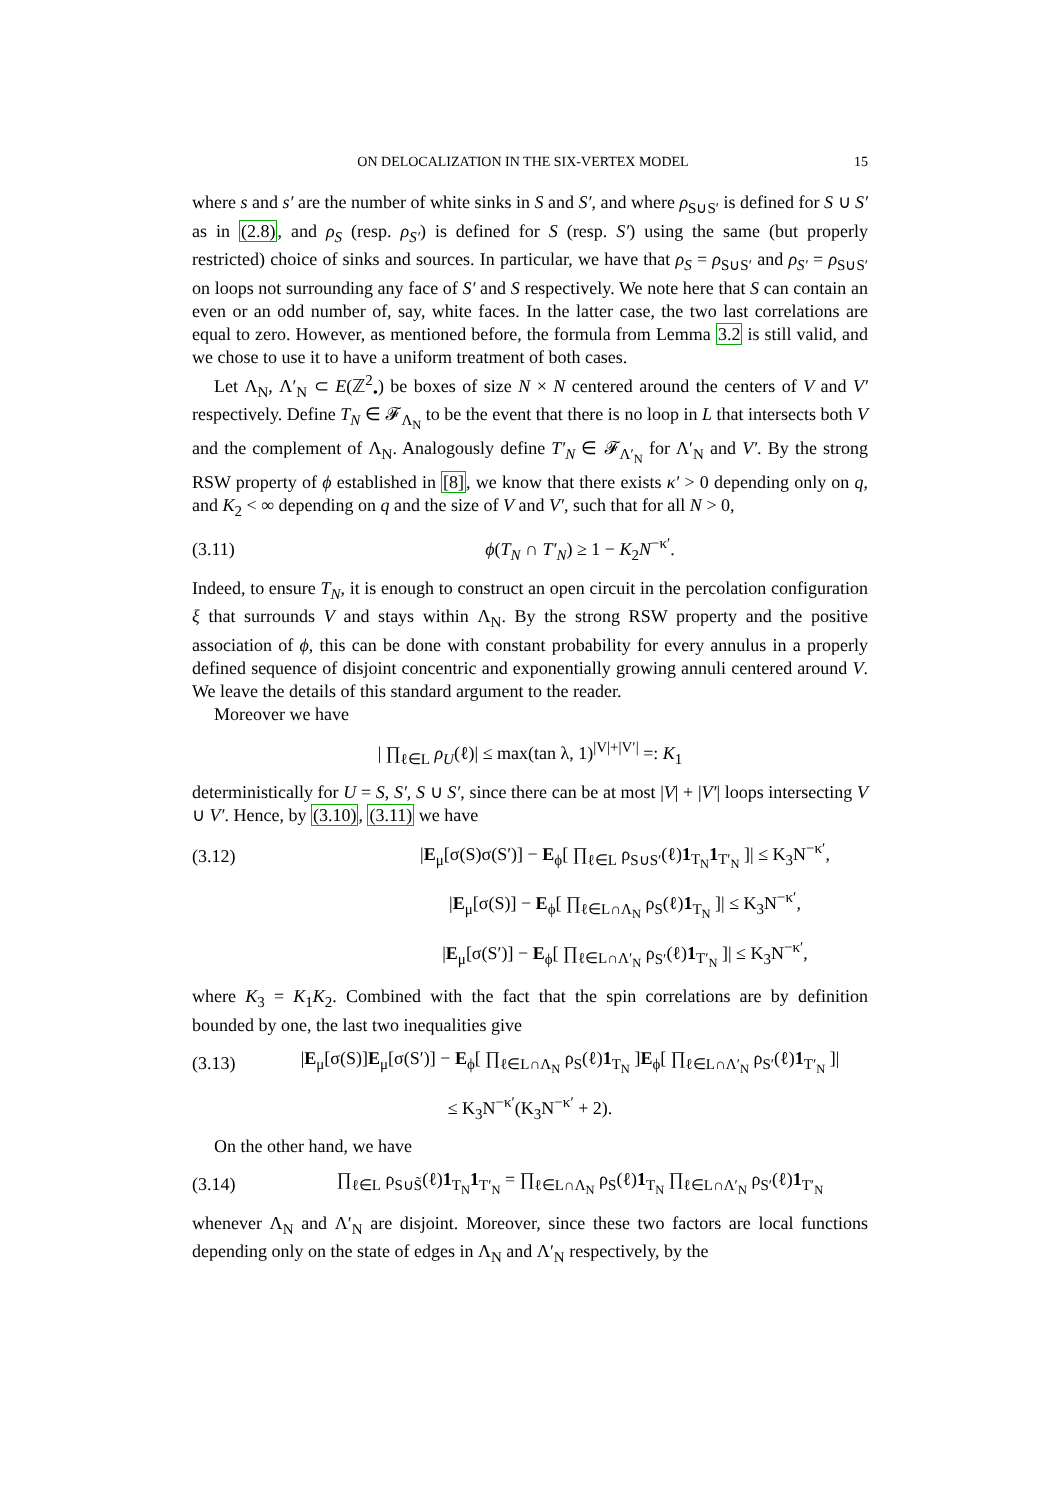ON DELOCALIZATION IN THE SIX-VERTEX MODEL 15
where s and s′ are the number of white sinks in S and S′, and where ρ<sub>S∪S′</sub> is defined for S ∪ S′ as in (2.8), and ρ<sub>S</sub> (resp. ρ<sub>S′</sub>) is defined for S (resp. S′) using the same (but properly restricted) choice of sinks and sources. In particular, we have that ρ<sub>S</sub> = ρ<sub>S∪S′</sub> and ρ<sub>S′</sub> = ρ<sub>S∪S′</sub> on loops not surrounding any face of S′ and S respectively. We note here that S can contain an even or an odd number of, say, white faces. In the latter case, the two last correlations are equal to zero. However, as mentioned before, the formula from Lemma 3.2 is still valid, and we chose to use it to have a uniform treatment of both cases.
Let Λ<sub>N</sub>, Λ′<sub>N</sub> ⊂ E(ℤ<sup>2</sup><sub>•</sub>) be boxes of size N × N centered around the centers of V and V′ respectively. Define T<sub>N</sub> ∈ 𝓕<sub>Λ<sub>N</sub></sub> to be the event that there is no loop in L that intersects both V and the complement of Λ<sub>N</sub>. Analogously define T′<sub>N</sub> ∈ 𝓕<sub>Λ′<sub>N</sub></sub> for Λ′<sub>N</sub> and V′. By the strong RSW property of ϕ established in [8], we know that there exists κ′ > 0 depending only on q, and K<sub>2</sub> < ∞ depending on q and the size of V and V′, such that for all N > 0,
(3.11) ϕ(T<sub>N</sub> ∩ T′<sub>N</sub>) ≥ 1 − K<sub>2</sub>N<sup>−κ′</sup>.
Indeed, to ensure T<sub>N</sub>, it is enough to construct an open circuit in the percolation configuration ξ that surrounds V and stays within Λ<sub>N</sub>. By the strong RSW property and the positive association of ϕ, this can be done with constant probability for every annulus in a properly defined sequence of disjoint concentric and exponentially growing annuli centered around V. We leave the details of this standard argument to the reader.
Moreover we have
| ∏<sub>ℓ∈L</sub> ρ<sub>U</sub>(ℓ)| ≤ max(tan λ, 1)<sup>|V|+|V′|</sup> =: K<sub>1</sub>
deterministically for U = S, S′, S ∪ S′, since there can be at most |V| + |V′| loops intersecting V ∪ V′. Hence, by (3.10), (3.11) we have
(3.12) |E<sub>μ</sub>[σ(S)σ(S′)] − E<sub>ϕ</sub>[ ∏<sub>ℓ∈L</sub> ρ<sub>S∪S′</sub>(ℓ)1<sub>T<sub>N</sub></sub>1<sub>T′<sub>N</sub></sub> ]| ≤ K<sub>3</sub>N<sup>−κ′</sup>,
|E<sub>μ</sub>[σ(S)] − E<sub>ϕ</sub>[ ∏<sub>ℓ∈L∩Λ<sub>N</sub></sub> ρ<sub>S</sub>(ℓ)1<sub>T<sub>N</sub></sub> ]| ≤ K<sub>3</sub>N<sup>−κ′</sup>,
|E<sub>μ</sub>[σ(S′)] − E<sub>ϕ</sub>[ ∏<sub>ℓ∈L∩Λ′<sub>N</sub></sub> ρ<sub>S′</sub>(ℓ)1<sub>T′<sub>N</sub></sub> ]| ≤ K<sub>3</sub>N<sup>−κ′</sup>,
where K<sub>3</sub> = K<sub>1</sub>K<sub>2</sub>. Combined with the fact that the spin correlations are by definition bounded by one, the last two inequalities give
(3.13) |E<sub>μ</sub>[σ(S)]E<sub>μ</sub>[σ(S′)] − E<sub>ϕ</sub>[ ∏<sub>ℓ∈L∩Λ<sub>N</sub></sub> ρ<sub>S</sub>(ℓ)1<sub>T<sub>N</sub></sub> ]E<sub>ϕ</sub>[ ∏<sub>ℓ∈L∩Λ′<sub>N</sub></sub> ρ<sub>S′</sub>(ℓ)1<sub>T′<sub>N</sub></sub> ]|
≤ K<sub>3</sub>N<sup>−κ′</sup>(K<sub>3</sub>N<sup>−κ′</sup> + 2).
On the other hand, we have
(3.14) ∏<sub>ℓ∈L</sub> ρ<sub>S∪S̃</sub>(ℓ)1<sub>T<sub>N</sub></sub>1<sub>T′<sub>N</sub></sub> = ∏<sub>ℓ∈L∩Λ<sub>N</sub></sub> ρ<sub>S</sub>(ℓ)1<sub>T<sub>N</sub></sub> ∏<sub>ℓ∈L∩Λ′<sub>N</sub></sub> ρ<sub>S′</sub>(ℓ)1<sub>T′<sub>N</sub></sub>
whenever Λ<sub>N</sub> and Λ′<sub>N</sub> are disjoint. Moreover, since these two factors are local functions depending only on the state of edges in Λ<sub>N</sub> and Λ′<sub>N</sub> respectively, by the